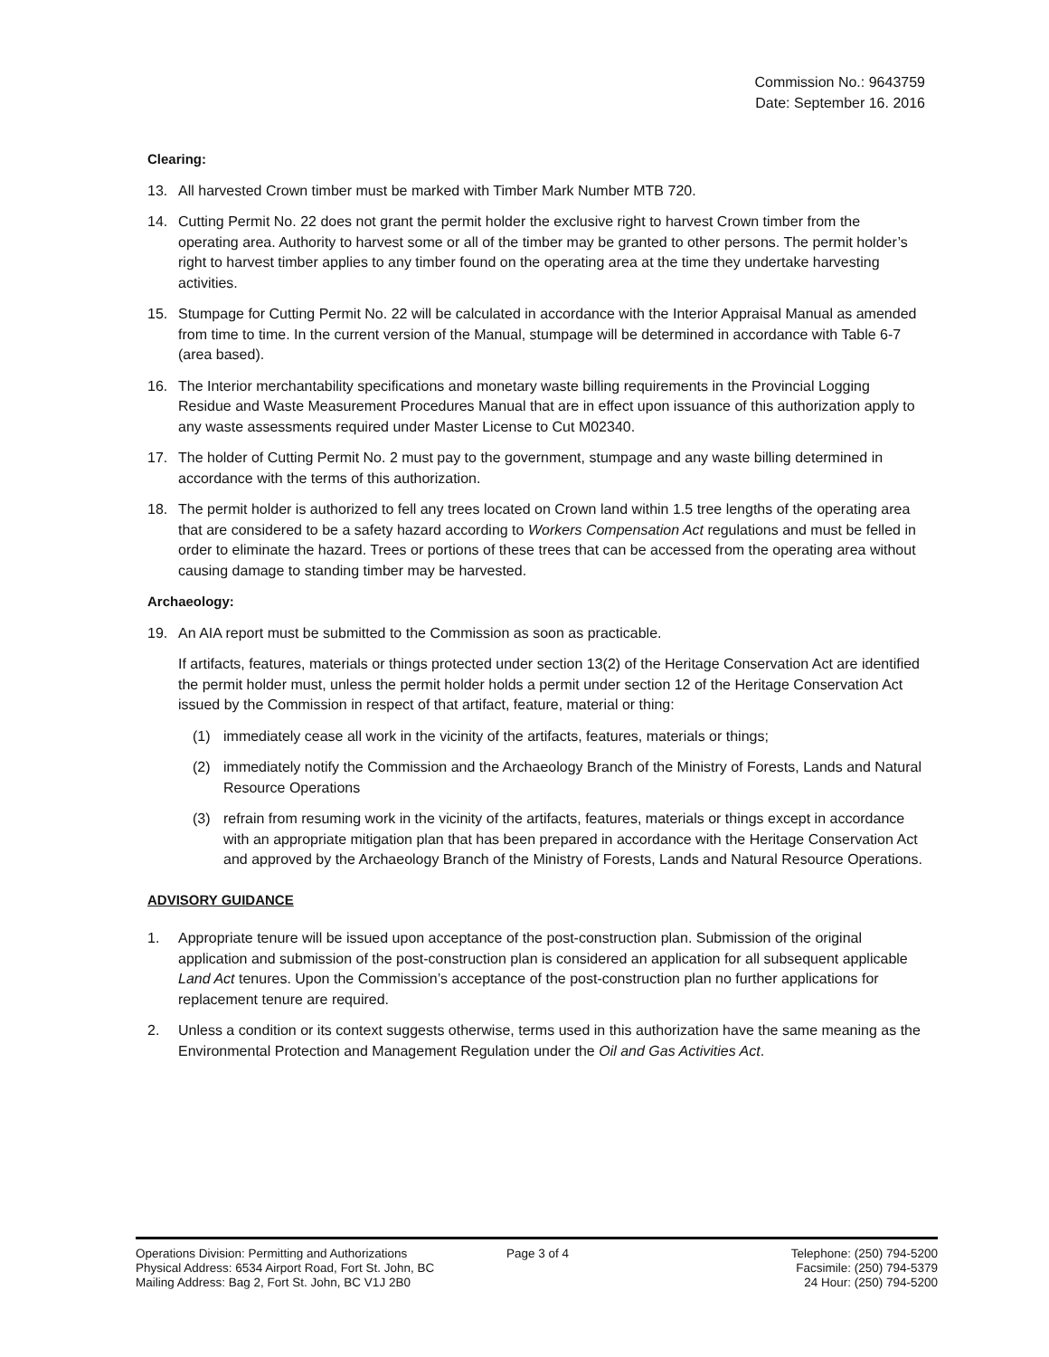Commission No.: 9643759
Date: September 16. 2016
Clearing:
13. All harvested Crown timber must be marked with Timber Mark Number MTB 720.
14. Cutting Permit No. 22 does not grant the permit holder the exclusive right to harvest Crown timber from the operating area. Authority to harvest some or all of the timber may be granted to other persons. The permit holder’s right to harvest timber applies to any timber found on the operating area at the time they undertake harvesting activities.
15. Stumpage for Cutting Permit No. 22 will be calculated in accordance with the Interior Appraisal Manual as amended from time to time. In the current version of the Manual, stumpage will be determined in accordance with Table 6-7 (area based).
16. The Interior merchantability specifications and monetary waste billing requirements in the Provincial Logging Residue and Waste Measurement Procedures Manual that are in effect upon issuance of this authorization apply to any waste assessments required under Master License to Cut M02340.
17. The holder of Cutting Permit No. 2 must pay to the government, stumpage and any waste billing determined in accordance with the terms of this authorization.
18. The permit holder is authorized to fell any trees located on Crown land within 1.5 tree lengths of the operating area that are considered to be a safety hazard according to Workers Compensation Act regulations and must be felled in order to eliminate the hazard. Trees or portions of these trees that can be accessed from the operating area without causing damage to standing timber may be harvested.
Archaeology:
19. An AIA report must be submitted to the Commission as soon as practicable.
If artifacts, features, materials or things protected under section 13(2) of the Heritage Conservation Act are identified the permit holder must, unless the permit holder holds a permit under section 12 of the Heritage Conservation Act issued by the Commission in respect of that artifact, feature, material or thing:
(1) immediately cease all work in the vicinity of the artifacts, features, materials or things;
(2) immediately notify the Commission and the Archaeology Branch of the Ministry of Forests, Lands and Natural Resource Operations
(3) refrain from resuming work in the vicinity of the artifacts, features, materials or things except in accordance with an appropriate mitigation plan that has been prepared in accordance with the Heritage Conservation Act and approved by the Archaeology Branch of the Ministry of Forests, Lands and Natural Resource Operations.
ADVISORY GUIDANCE
1. Appropriate tenure will be issued upon acceptance of the post-construction plan. Submission of the original application and submission of the post-construction plan is considered an application for all subsequent applicable Land Act tenures. Upon the Commission’s acceptance of the post-construction plan no further applications for replacement tenure are required.
2. Unless a condition or its context suggests otherwise, terms used in this authorization have the same meaning as the Environmental Protection and Management Regulation under the Oil and Gas Activities Act.
Operations Division: Permitting and Authorizations
Physical Address: 6534 Airport Road, Fort St. John, BC
Mailing Address: Bag 2, Fort St. John, BC V1J 2B0
Page 3 of 4 Telephone: (250) 794-5200
Facsimile: (250) 794-5379
24 Hour: (250) 794-5200